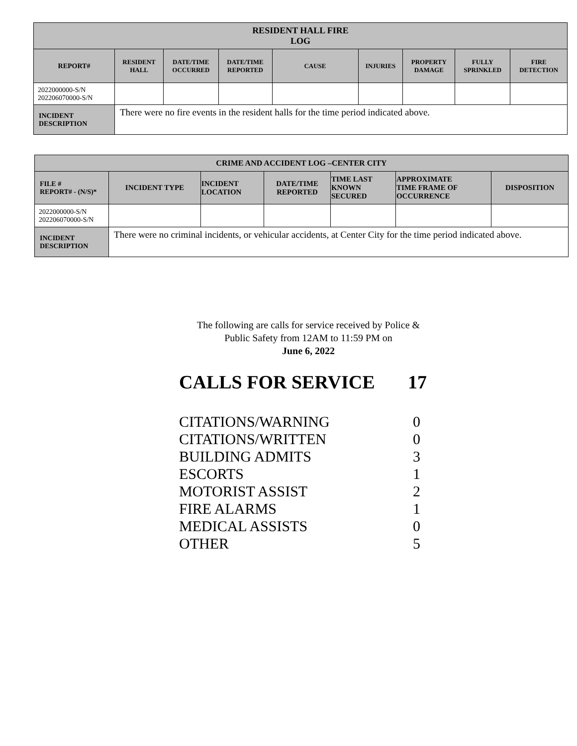| RESIDENT HALL FIRE LOG | | | | | | | | |
| --- | --- | --- | --- | --- | --- | --- | --- | --- |
| REPORT# | RESIDENT HALL | DATE/TIME OCCURRED | DATE/TIME REPORTED | CAUSE | INJURIES | PROPERTY DAMAGE | FULLY SPRINKLED | FIRE DETECTION |
| 2022000000-S/N 202206070000-S/N | | | | | | | | |
| INCIDENT DESCRIPTION | There were no fire events in the resident halls for the time period indicated above. | | | | | | | |
| CRIME AND ACCIDENT LOG –CENTER CITY | | | | | | |
| --- | --- | --- | --- | --- | --- | --- |
| FILE # REPORT# - (N/S)* | INCIDENT TYPE | INCIDENT LOCATION | DATE/TIME REPORTED | TIME LAST KNOWN SECURED | APPROXIMATE TIME FRAME OF OCCURRENCE | DISPOSITION |
| 2022000000-S/N 202206070000-S/N | | | | | | |
| INCIDENT DESCRIPTION | There were no criminal incidents, or vehicular accidents, at Center City for the time period indicated above. | | | | | |
The following are calls for service received by Police &
Public Safety from 12AM to 11:59 PM on
June 6, 2022
CALLS FOR SERVICE 17
CITATIONS/WARNING 0
CITATIONS/WRITTEN 0
BUILDING ADMITS 3
ESCORTS 1
MOTORIST ASSIST 2
FIRE ALARMS 1
MEDICAL ASSISTS 0
OTHER 5